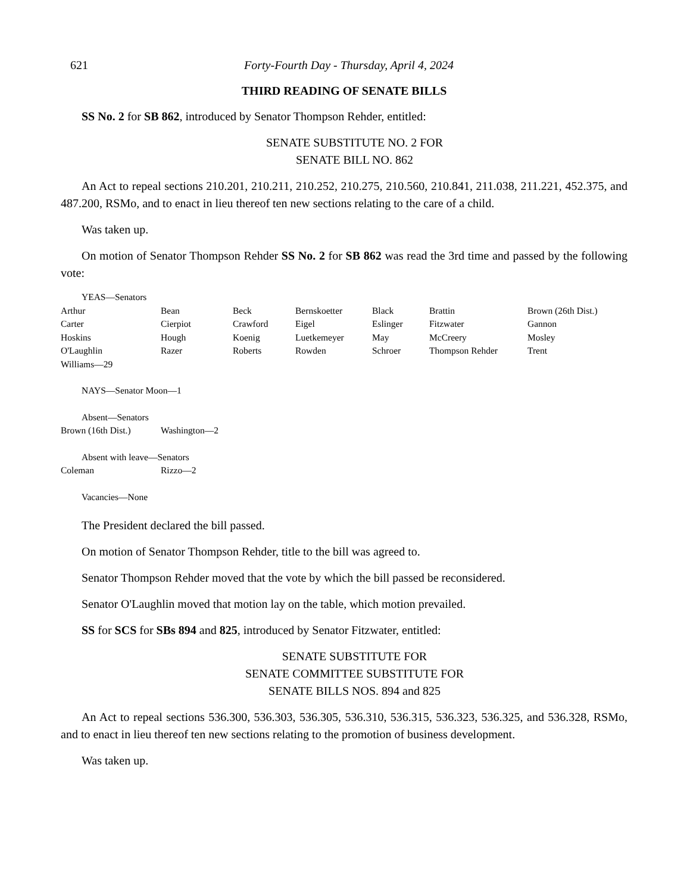621 Forty-Fourth Day - Thursday, April 4, 2024
THIRD READING OF SENATE BILLS
SS No. 2 for SB 862, introduced by Senator Thompson Rehder, entitled:
SENATE SUBSTITUTE NO. 2 FOR
SENATE BILL NO. 862
An Act to repeal sections 210.201, 210.211, 210.252, 210.275, 210.560, 210.841, 211.038, 211.221, 452.375, and 487.200, RSMo, and to enact in lieu thereof ten new sections relating to the care of a child.
Was taken up.
On motion of Senator Thompson Rehder SS No. 2 for SB 862 was read the 3rd time and passed by the following vote:
YEAS—Senators
| Arthur | Bean | Beck | Bernskoetter | Black | Brattin | Brown (26th Dist.) |
| Carter | Cierpiot | Crawford | Eigel | Eslinger | Fitzwater | Gannon |
| Hoskins | Hough | Koenig | Luetkemeyer | May | McCreery | Mosley |
| O'Laughlin | Razer | Roberts | Rowden | Schroer | Thompson Rehder | Trent |
| Williams—29 | | | | | | |
NAYS—Senator Moon—1
Absent—Senators
| Brown (16th Dist.) | Washington—2 |
Absent with leave—Senators
| Coleman | Rizzo—2 |
Vacancies—None
The President declared the bill passed.
On motion of Senator Thompson Rehder, title to the bill was agreed to.
Senator Thompson Rehder moved that the vote by which the bill passed be reconsidered.
Senator O'Laughlin moved that motion lay on the table, which motion prevailed.
SS for SCS for SBs 894 and 825, introduced by Senator Fitzwater, entitled:
SENATE SUBSTITUTE FOR
SENATE COMMITTEE SUBSTITUTE FOR
SENATE BILLS NOS. 894 and 825
An Act to repeal sections 536.300, 536.303, 536.305, 536.310, 536.315, 536.323, 536.325, and 536.328, RSMo, and to enact in lieu thereof ten new sections relating to the promotion of business development.
Was taken up.